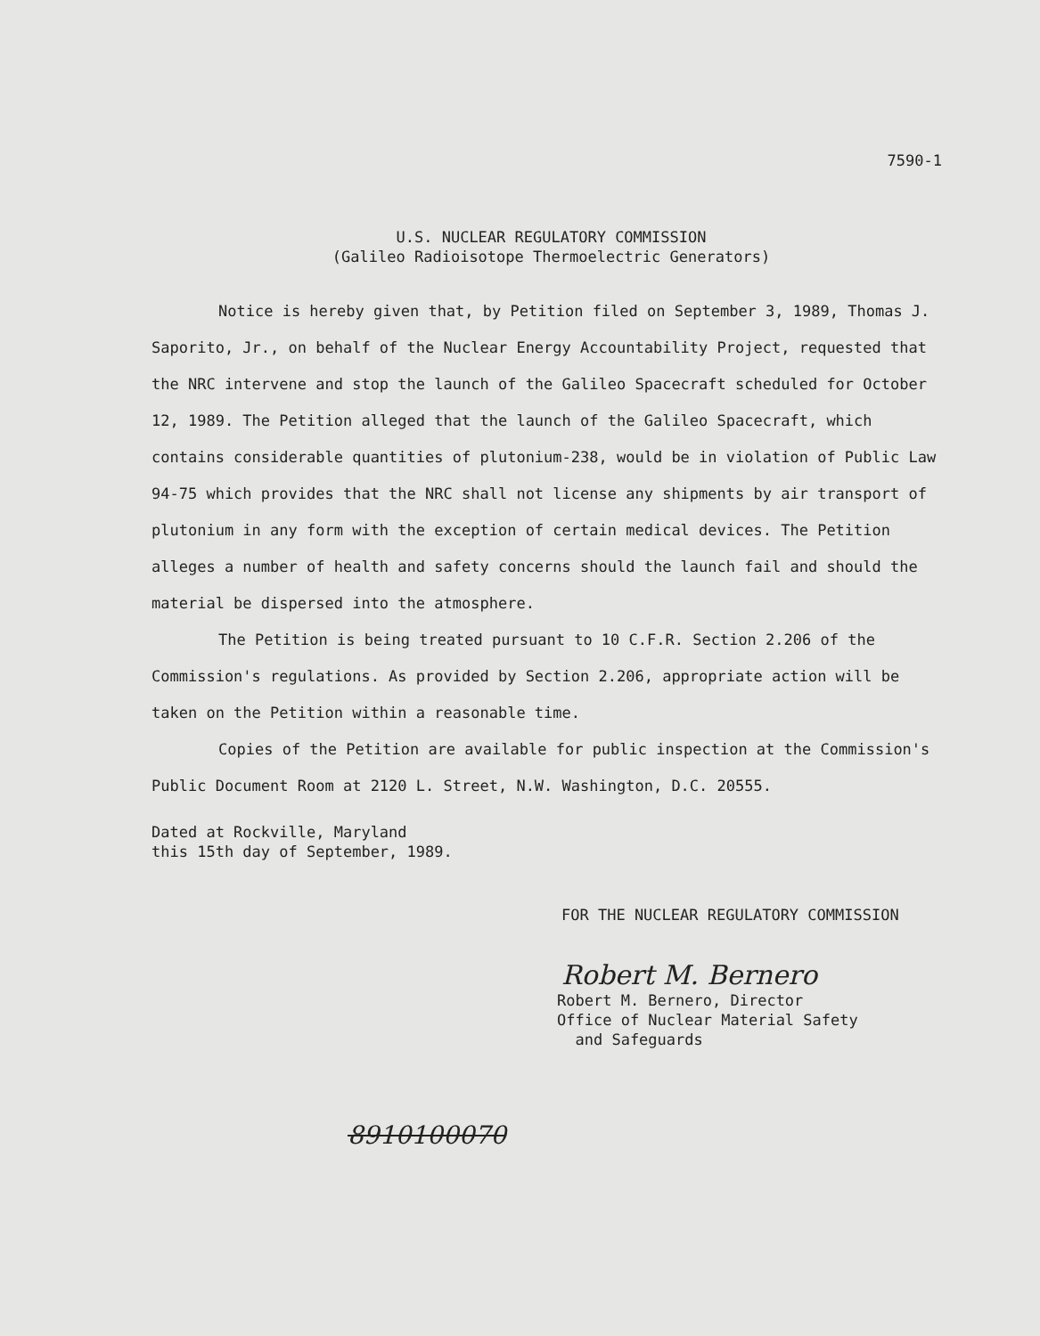7590-1
U.S. NUCLEAR REGULATORY COMMISSION
(Galileo Radioisotope Thermoelectric Generators)
Notice is hereby given that, by Petition filed on September 3, 1989, Thomas J. Saporito, Jr., on behalf of the Nuclear Energy Accountability Project, requested that the NRC intervene and stop the launch of the Galileo Spacecraft scheduled for October 12, 1989. The Petition alleged that the launch of the Galileo Spacecraft, which contains considerable quantities of plutonium-238, would be in violation of Public Law 94-75 which provides that the NRC shall not license any shipments by air transport of plutonium in any form with the exception of certain medical devices. The Petition alleges a number of health and safety concerns should the launch fail and should the material be dispersed into the atmosphere.
The Petition is being treated pursuant to 10 C.F.R. Section 2.206 of the Commission's regulations. As provided by Section 2.206, appropriate action will be taken on the Petition within a reasonable time.
Copies of the Petition are available for public inspection at the Commission's Public Document Room at 2120 L. Street, N.W. Washington, D.C. 20555.
Dated at Rockville, Maryland
this 15th day of September, 1989.
FOR THE NUCLEAR REGULATORY COMMISSION
Robert M. Bernero
Robert M. Bernero, Director
Office of Nuclear Material Safety
and Safeguards
8910100070